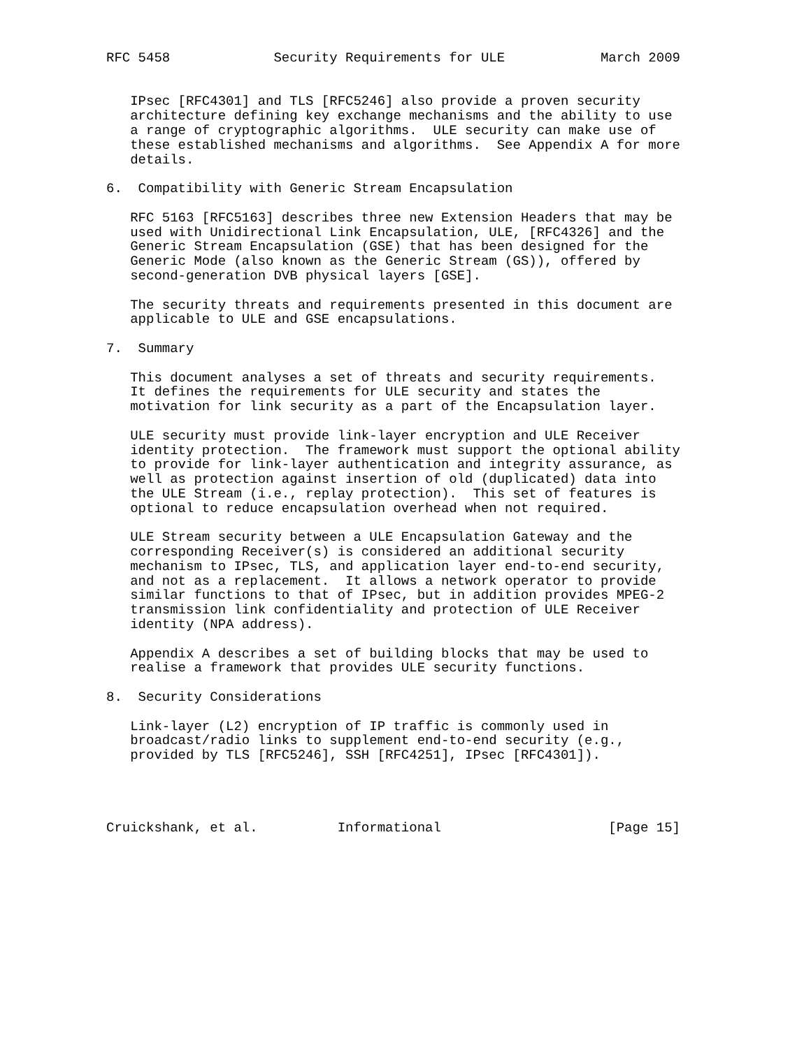RFC 5458             Security Requirements for ULE            March 2009


   IPsec [RFC4301] and TLS [RFC5246] also provide a proven security
   architecture defining key exchange mechanisms and the ability to use
   a range of cryptographic algorithms.  ULE security can make use of
   these established mechanisms and algorithms.  See Appendix A for more
   details.

6.  Compatibility with Generic Stream Encapsulation

   RFC 5163 [RFC5163] describes three new Extension Headers that may be
   used with Unidirectional Link Encapsulation, ULE, [RFC4326] and the
   Generic Stream Encapsulation (GSE) that has been designed for the
   Generic Mode (also known as the Generic Stream (GS)), offered by
   second-generation DVB physical layers [GSE].

   The security threats and requirements presented in this document are
   applicable to ULE and GSE encapsulations.

7.  Summary

   This document analyses a set of threats and security requirements.
   It defines the requirements for ULE security and states the
   motivation for link security as a part of the Encapsulation layer.

   ULE security must provide link-layer encryption and ULE Receiver
   identity protection.  The framework must support the optional ability
   to provide for link-layer authentication and integrity assurance, as
   well as protection against insertion of old (duplicated) data into
   the ULE Stream (i.e., replay protection).  This set of features is
   optional to reduce encapsulation overhead when not required.

   ULE Stream security between a ULE Encapsulation Gateway and the
   corresponding Receiver(s) is considered an additional security
   mechanism to IPsec, TLS, and application layer end-to-end security,
   and not as a replacement.  It allows a network operator to provide
   similar functions to that of IPsec, but in addition provides MPEG-2
   transmission link confidentiality and protection of ULE Receiver
   identity (NPA address).

   Appendix A describes a set of building blocks that may be used to
   realise a framework that provides ULE security functions.

8.  Security Considerations

   Link-layer (L2) encryption of IP traffic is commonly used in
   broadcast/radio links to supplement end-to-end security (e.g.,
   provided by TLS [RFC5246], SSH [RFC4251], IPsec [RFC4301]).




Cruickshank, et al.          Informational                     [Page 15]